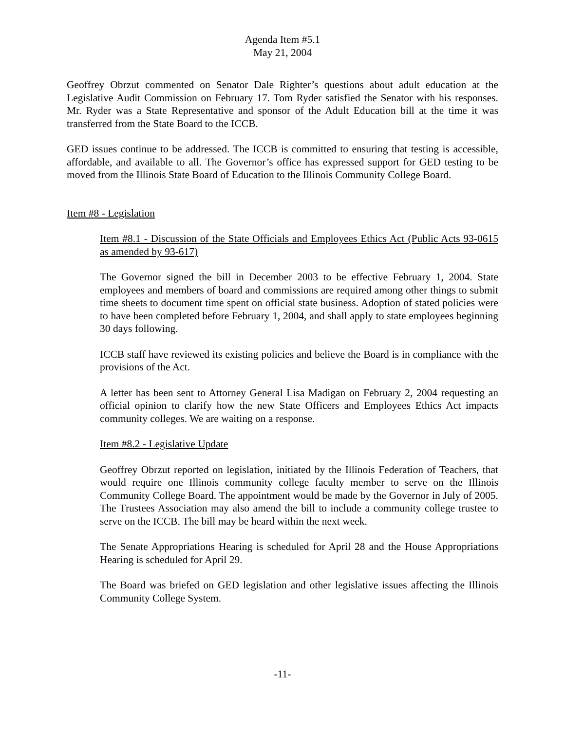Agenda Item #5.1
May 21, 2004
Geoffrey Obrzut commented on Senator Dale Righter’s questions about adult education at the Legislative Audit Commission on February 17. Tom Ryder satisfied the Senator with his responses. Mr. Ryder was a State Representative and sponsor of the Adult Education bill at the time it was transferred from the State Board to the ICCB.
GED issues continue to be addressed. The ICCB is committed to ensuring that testing is accessible, affordable, and available to all. The Governor’s office has expressed support for GED testing to be moved from the Illinois State Board of Education to the Illinois Community College Board.
Item #8 - Legislation
Item #8.1 - Discussion of the State Officials and Employees Ethics Act (Public Acts 93-0615 as amended by 93-617)
The Governor signed the bill in December 2003 to be effective February 1, 2004. State employees and members of board and commissions are required among other things to submit time sheets to document time spent on official state business. Adoption of stated policies were to have been completed before February 1, 2004, and shall apply to state employees beginning 30 days following.
ICCB staff have reviewed its existing policies and believe the Board is in compliance with the provisions of the Act.
A letter has been sent to Attorney General Lisa Madigan on February 2, 2004 requesting an official opinion to clarify how the new State Officers and Employees Ethics Act impacts community colleges. We are waiting on a response.
Item #8.2 - Legislative Update
Geoffrey Obrzut reported on legislation, initiated by the Illinois Federation of Teachers, that would require one Illinois community college faculty member to serve on the Illinois Community College Board. The appointment would be made by the Governor in July of 2005. The Trustees Association may also amend the bill to include a community college trustee to serve on the ICCB. The bill may be heard within the next week.
The Senate Appropriations Hearing is scheduled for April 28 and the House Appropriations Hearing is scheduled for April 29.
The Board was briefed on GED legislation and other legislative issues affecting the Illinois Community College System.
-11-